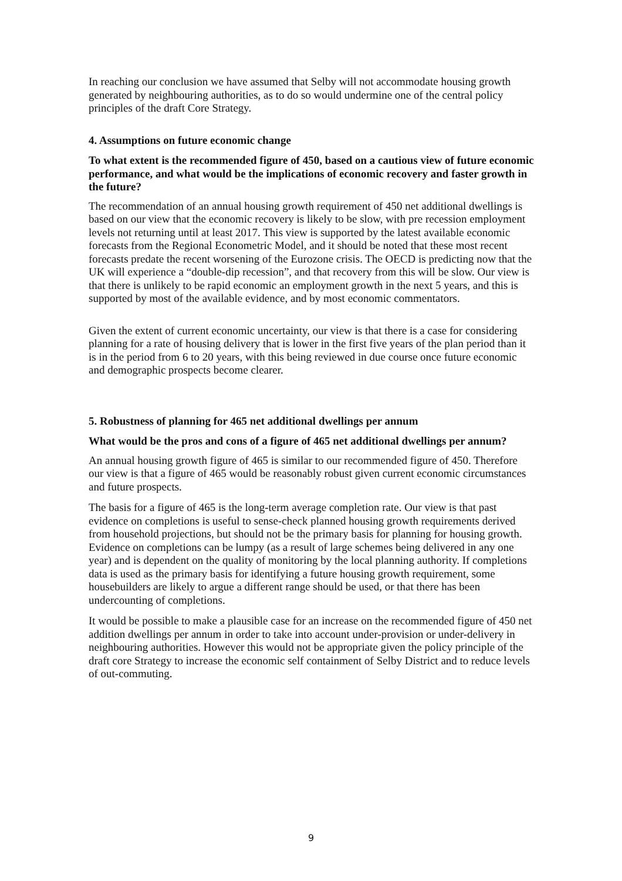In reaching our conclusion we have assumed that Selby will not accommodate housing growth generated by neighbouring authorities, as to do so would undermine one of the central policy principles of the draft Core Strategy.
4. Assumptions on future economic change
To what extent is the recommended figure of 450, based on a cautious view of future economic performance, and what would be the implications of economic recovery and faster growth in the future?
The recommendation of an annual housing growth requirement of 450 net additional dwellings is based on our view that the economic recovery is likely to be slow, with pre recession employment levels not returning until at least 2017. This view is supported by the latest available economic forecasts from the Regional Econometric Model, and it should be noted that these most recent forecasts predate the recent worsening of the Eurozone crisis. The OECD is predicting now that the UK will experience a “double-dip recession”, and that recovery from this will be slow. Our view is that there is unlikely to be rapid economic an employment growth in the next 5 years, and this is supported by most of the available evidence, and by most economic commentators.
Given the extent of current economic uncertainty, our view is that there is a case for considering planning for a rate of housing delivery that is lower in the first five years of the plan period than it is in the period from 6 to 20 years, with this being reviewed in due course once future economic and demographic prospects become clearer.
5. Robustness of planning for 465 net additional dwellings per annum
What would be the pros and cons of a figure of 465 net additional dwellings per annum?
An annual housing growth figure of 465 is similar to our recommended figure of 450. Therefore our view is that a figure of 465 would be reasonably robust given current economic circumstances and future prospects.
The basis for a figure of 465 is the long-term average completion rate. Our view is that past evidence on completions is useful to sense-check planned housing growth requirements derived from household projections, but should not be the primary basis for planning for housing growth. Evidence on completions can be lumpy (as a result of large schemes being delivered in any one year) and is dependent on the quality of monitoring by the local planning authority. If completions data is used as the primary basis for identifying a future housing growth requirement, some housebuilders are likely to argue a different range should be used, or that there has been undercounting of completions.
It would be possible to make a plausible case for an increase on the recommended figure of 450 net addition dwellings per annum in order to take into account under-provision or under-delivery in neighbouring authorities. However this would not be appropriate given the policy principle of the draft core Strategy to increase the economic self containment of Selby District and to reduce levels of out-commuting.
9